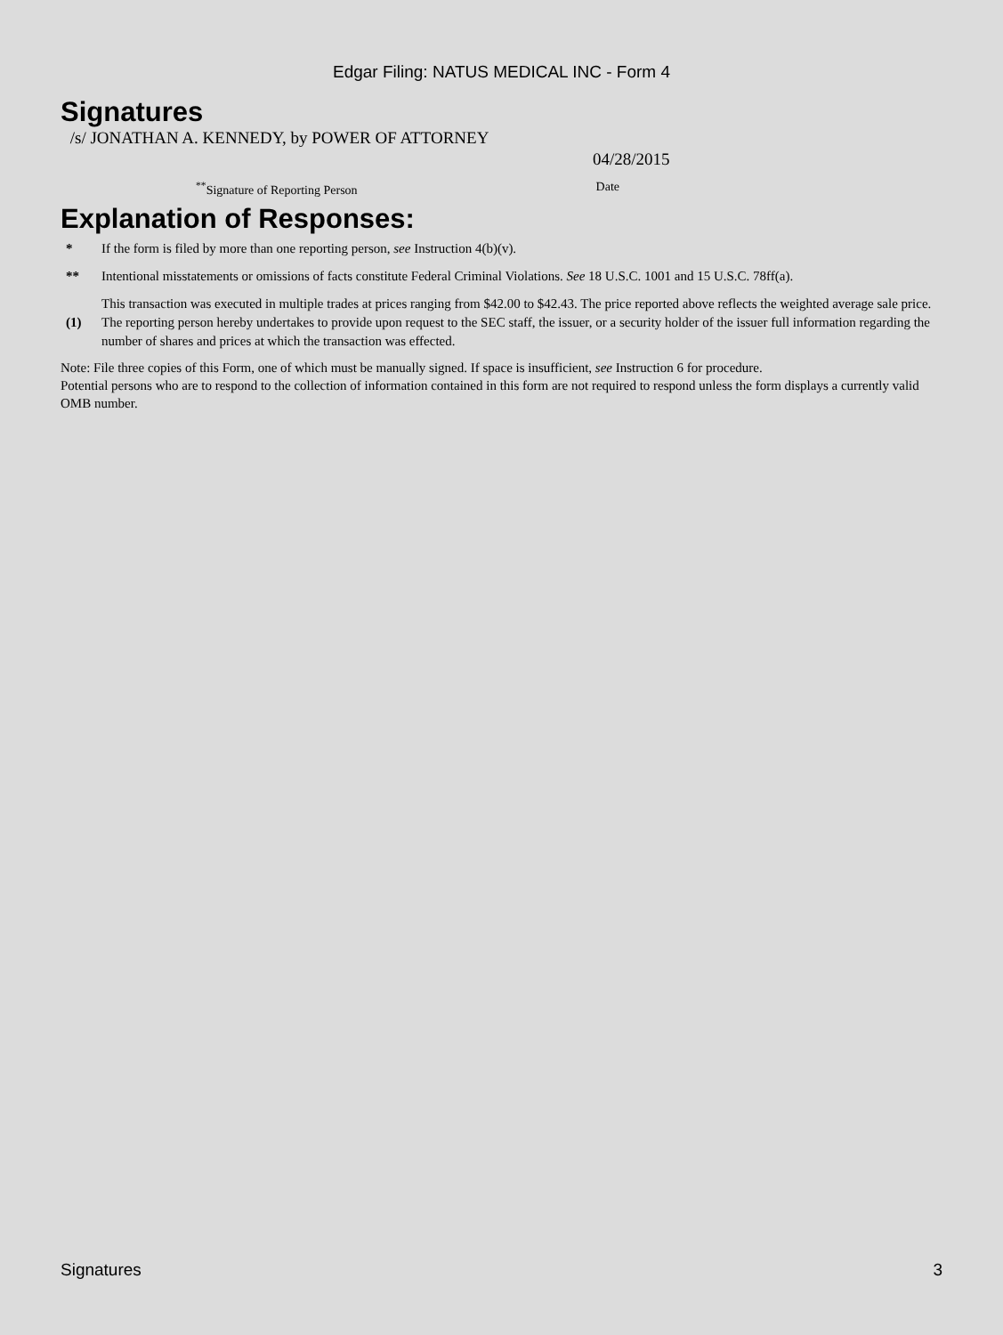Edgar Filing: NATUS MEDICAL INC - Form 4
Signatures
/s/ JONATHAN A. KENNEDY, by POWER OF ATTORNEY
04/28/2015
<sup>**</sup> Signature of Reporting Person Date
Explanation of Responses:
| * | If the form is filed by more than one reporting person, see Instruction 4(b)(v). |
| ** | Intentional misstatements or omissions of facts constitute Federal Criminal Violations. See 18 U.S.C. 1001 and 15 U.S.C. 78ff(a). |
| (1) | This transaction was executed in multiple trades at prices ranging from $42.00 to $42.43. The price reported above reflects the weighted average sale price. The reporting person hereby undertakes to provide upon request to the SEC staff, the issuer, or a security holder of the issuer full information regarding the number of shares and prices at which the transaction was effected. |
Note: File three copies of this Form, one of which must be manually signed. If space is insufficient, see Instruction 6 for procedure.
Potential persons who are to respond to the collection of information contained in this form are not required to respond unless the form displays a currently valid OMB number.
Signatures 3